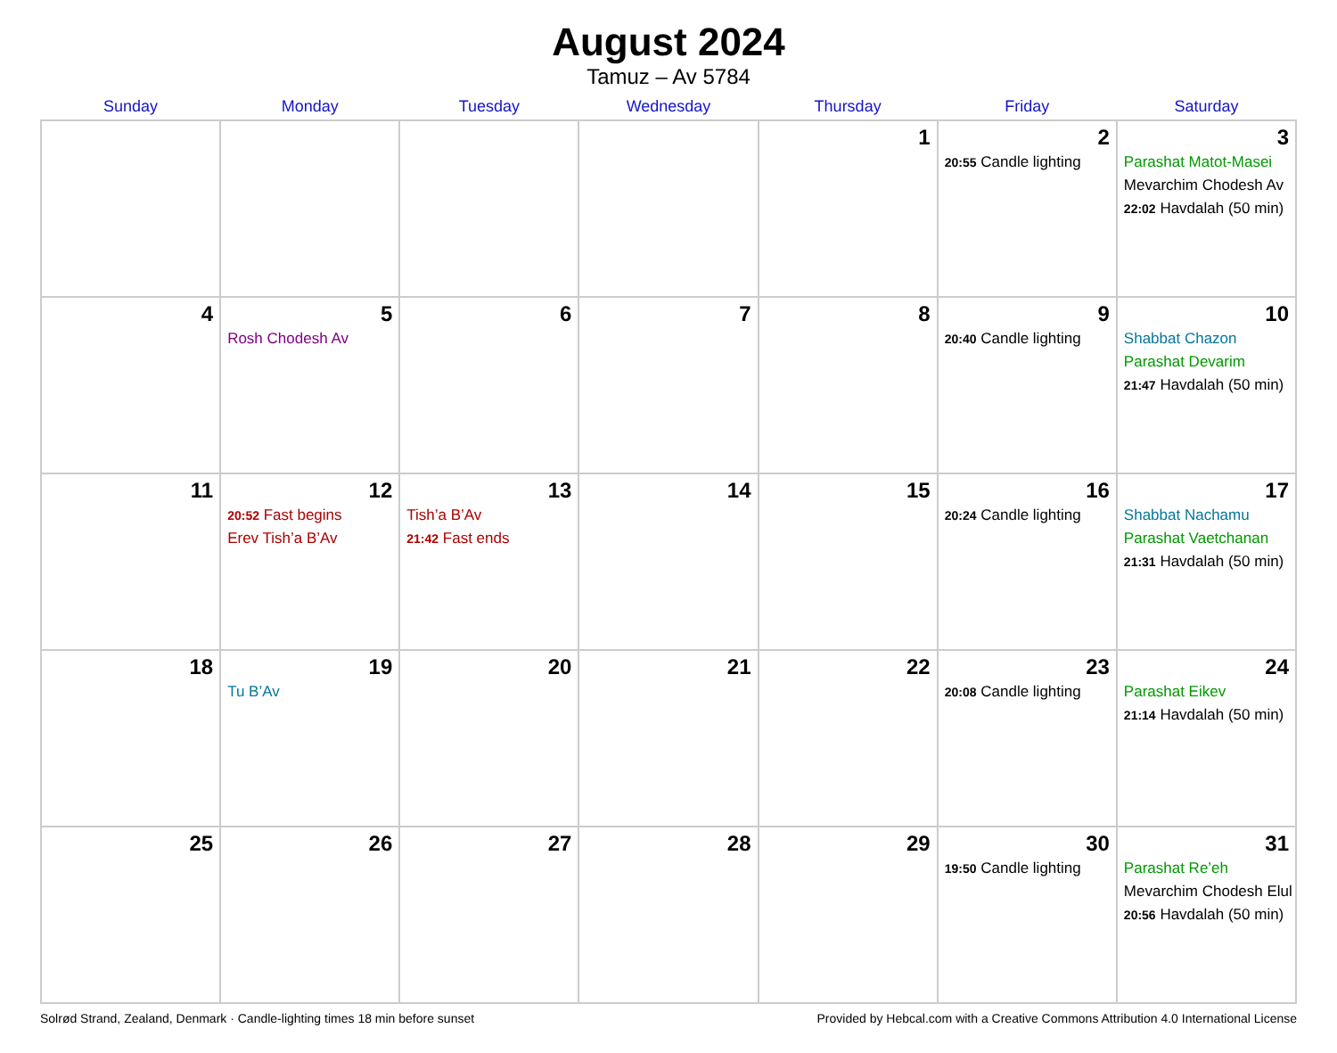August 2024
Tamuz – Av 5784
| Sunday | Monday | Tuesday | Wednesday | Thursday | Friday | Saturday |
| --- | --- | --- | --- | --- | --- | --- |
| | | | | 1 | 2 20:55 Candle lighting | 3 Parashat Matot-Masei Mevarchim Chodesh Av 22:02 Havdalah (50 min) |
| 4 | 5 Rosh Chodesh Av | 6 | 7 | 8 | 9 20:40 Candle lighting | 10 Shabbat Chazon Parashat Devarim 21:47 Havdalah (50 min) |
| 11 | 12 20:52 Fast begins Erev Tish’a B’Av | 13 Tish’a B’Av 21:42 Fast ends | 14 | 15 | 16 20:24 Candle lighting | 17 Shabbat Nachamu Parashat Vaetchanan 21:31 Havdalah (50 min) |
| 18 | 19 Tu B’Av | 20 | 21 | 22 | 23 20:08 Candle lighting | 24 Parashat Eikev 21:14 Havdalah (50 min) |
| 25 | 26 | 27 | 28 | 29 | 30 19:50 Candle lighting | 31 Parashat Re’eh Mevarchim Chodesh Elul 20:56 Havdalah (50 min) |
Solrød Strand, Zealand, Denmark · Candle-lighting times 18 min before sunset Provided by Hebcal.com with a Creative Commons Attribution 4.0 International License